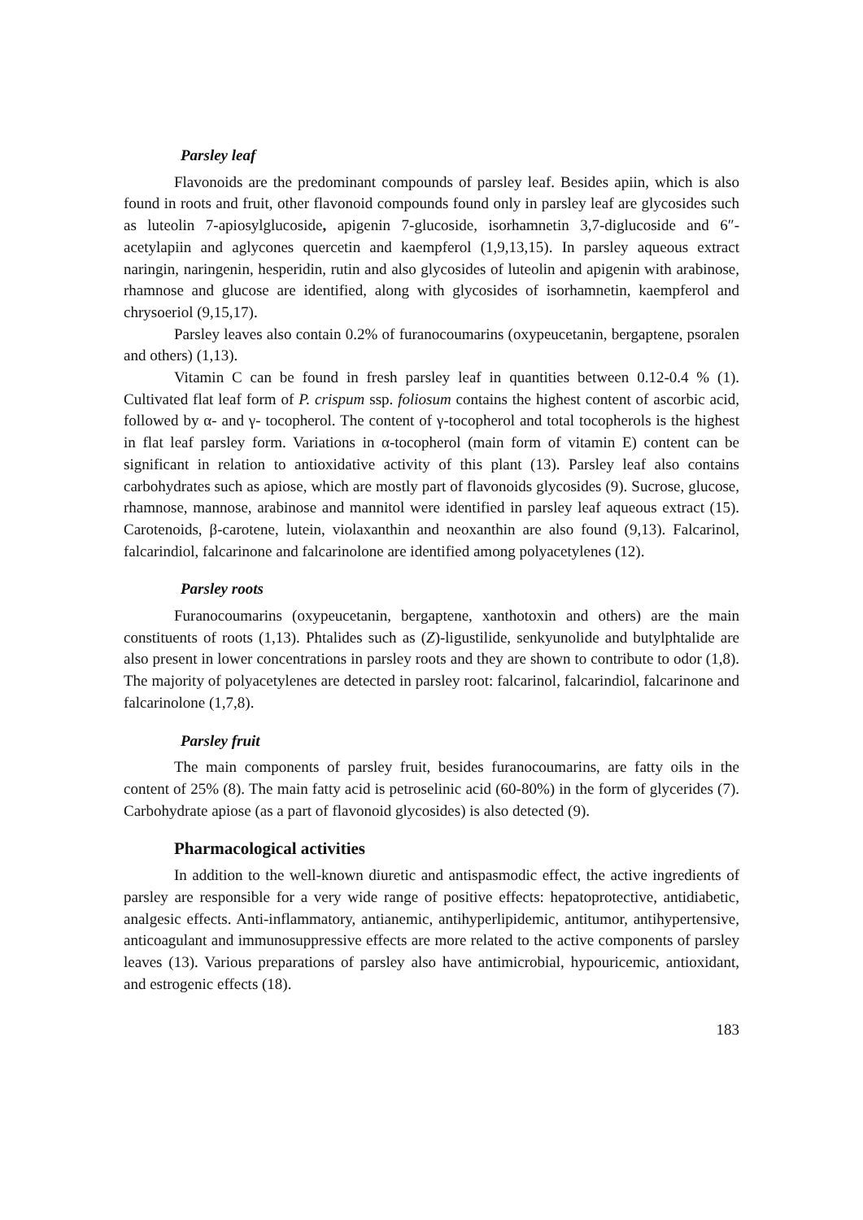Parsley leaf
Flavonoids are the predominant compounds of parsley leaf. Besides apiin, which is also found in roots and fruit, other flavonoid compounds found only in parsley leaf are glycosides such as luteolin 7-apiosylglucoside, apigenin 7-glucoside, isorhamnetin 3,7-diglucoside and 6″-acetylapiin and aglycones quercetin and kaempferol (1,9,13,15). In parsley aqueous extract naringin, naringenin, hesperidin, rutin and also glycosides of luteolin and apigenin with arabinose, rhamnose and glucose are identified, along with glycosides of isorhamnetin, kaempferol and chrysoeriol (9,15,17).
Parsley leaves also contain 0.2% of furanocoumarins (oxypeucetanin, bergaptene, psoralen and others) (1,13).
Vitamin C can be found in fresh parsley leaf in quantities between 0.12-0.4 % (1). Cultivated flat leaf form of P. crispum ssp. foliosum contains the highest content of ascorbic acid, followed by α- and γ- tocopherol. The content of γ-tocopherol and total tocopherols is the highest in flat leaf parsley form. Variations in α-tocopherol (main form of vitamin E) content can be significant in relation to antioxidative activity of this plant (13). Parsley leaf also contains carbohydrates such as apiose, which are mostly part of flavonoids glycosides (9). Sucrose, glucose, rhamnose, mannose, arabinose and mannitol were identified in parsley leaf aqueous extract (15). Carotenoids, β-carotene, lutein, violaxanthin and neoxanthin are also found (9,13). Falcarinol, falcarindiol, falcarinone and falcarinolone are identified among polyacetylenes (12).
Parsley roots
Furanocoumarins (oxypeucetanin, bergaptene, xanthotoxin and others) are the main constituents of roots (1,13). Phtalides such as (Z)-ligustilide, senkyunolide and butylphtalide are also present in lower concentrations in parsley roots and they are shown to contribute to odor (1,8). The majority of polyacetylenes are detected in parsley root: falcarinol, falcarindiol, falcarinone and falcarinolone (1,7,8).
Parsley fruit
The main components of parsley fruit, besides furanocoumarins, are fatty oils in the content of 25% (8). The main fatty acid is petroselinic acid (60-80%) in the form of glycerides (7). Carbohydrate apiose (as a part of flavonoid glycosides) is also detected (9).
Pharmacological activities
In addition to the well-known diuretic and antispasmodic effect, the active ingredients of parsley are responsible for a very wide range of positive effects: hepatoprotective, antidiabetic, analgesic effects. Anti-inflammatory, antianemic, antihyperlipidemic, antitumor, antihypertensive, anticoagulant and immunosuppressive effects are more related to the active components of parsley leaves (13). Various preparations of parsley also have antimicrobial, hypouricemic, antioxidant, and estrogenic effects (18).
183